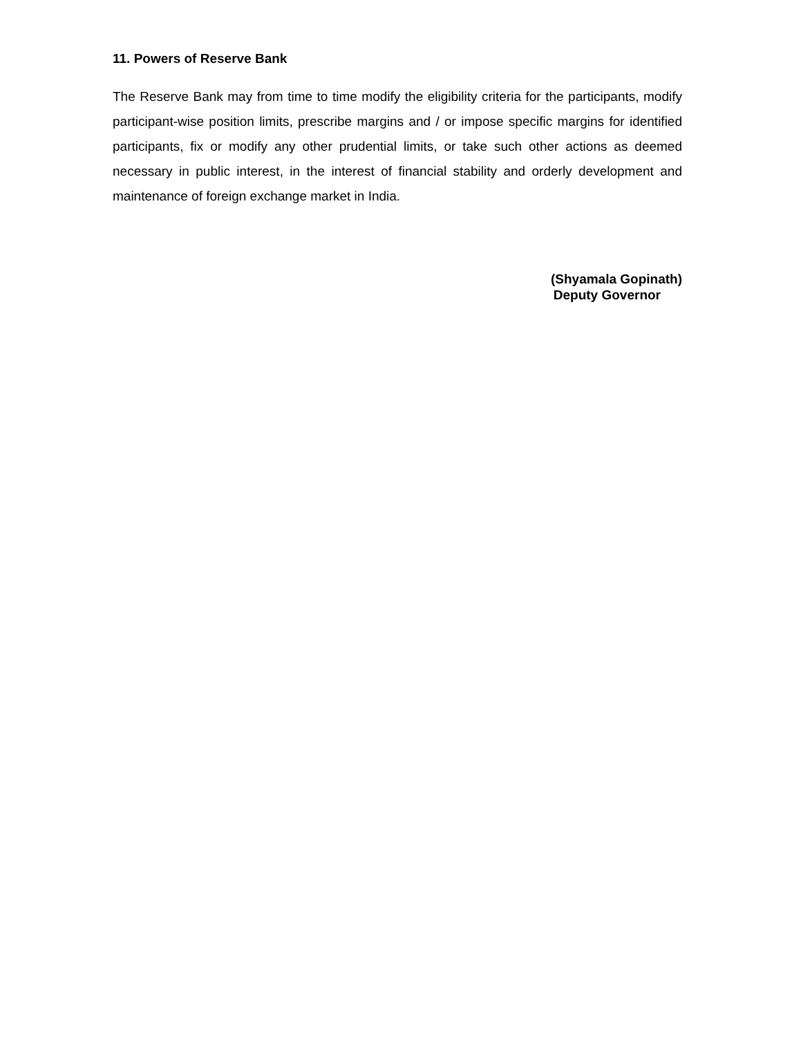11. Powers of Reserve Bank
The Reserve Bank may from time to time modify the eligibility criteria for the participants, modify participant-wise position limits, prescribe margins and / or impose specific margins for identified participants, fix or modify any other prudential limits, or take such other actions as deemed necessary in public interest, in the interest of financial stability and orderly development and maintenance of foreign exchange market in India.
(Shyamala Gopinath)
Deputy Governor